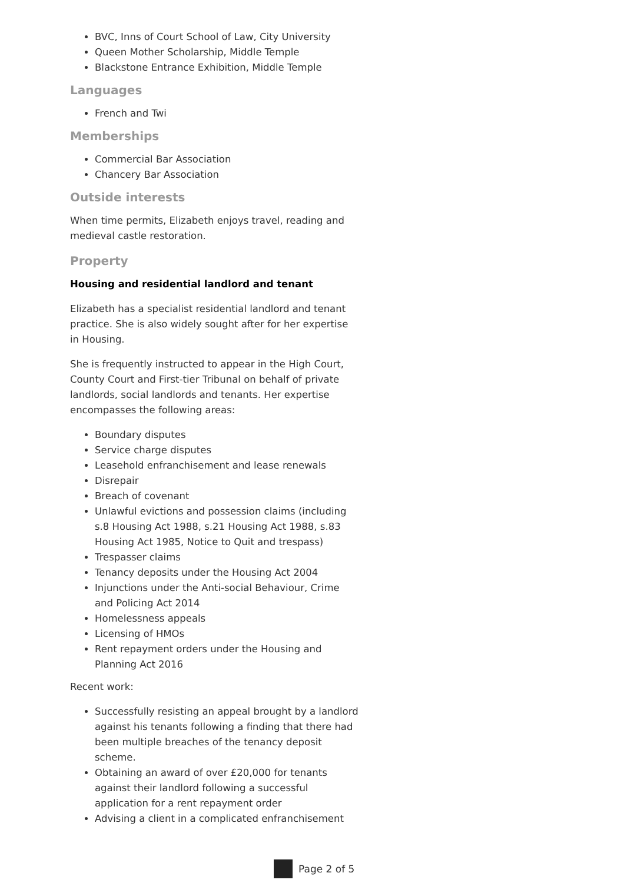BVC, Inns of Court School of Law, City University
Queen Mother Scholarship, Middle Temple
Blackstone Entrance Exhibition, Middle Temple
Languages
French and Twi
Memberships
Commercial Bar Association
Chancery Bar Association
Outside interests
When time permits, Elizabeth enjoys travel, reading and medieval castle restoration.
Property
Housing and residential landlord and tenant
Elizabeth has a specialist residential landlord and tenant practice. She is also widely sought after for her expertise in Housing.
She is frequently instructed to appear in the High Court, County Court and First-tier Tribunal on behalf of private landlords, social landlords and tenants. Her expertise encompasses the following areas:
Boundary disputes
Service charge disputes
Leasehold enfranchisement and lease renewals
Disrepair
Breach of covenant
Unlawful evictions and possession claims (including s.8 Housing Act 1988, s.21 Housing Act 1988, s.83 Housing Act 1985, Notice to Quit and trespass)
Trespasser claims
Tenancy deposits under the Housing Act 2004
Injunctions under the Anti-social Behaviour, Crime and Policing Act 2014
Homelessness appeals
Licensing of HMOs
Rent repayment orders under the Housing and Planning Act 2016
Recent work:
Successfully resisting an appeal brought by a landlord against his tenants following a finding that there had been multiple breaches of the tenancy deposit scheme.
Obtaining an award of over £20,000 for tenants against their landlord following a successful application for a rent repayment order
Advising a client in a complicated enfranchisement
Page 2 of 5